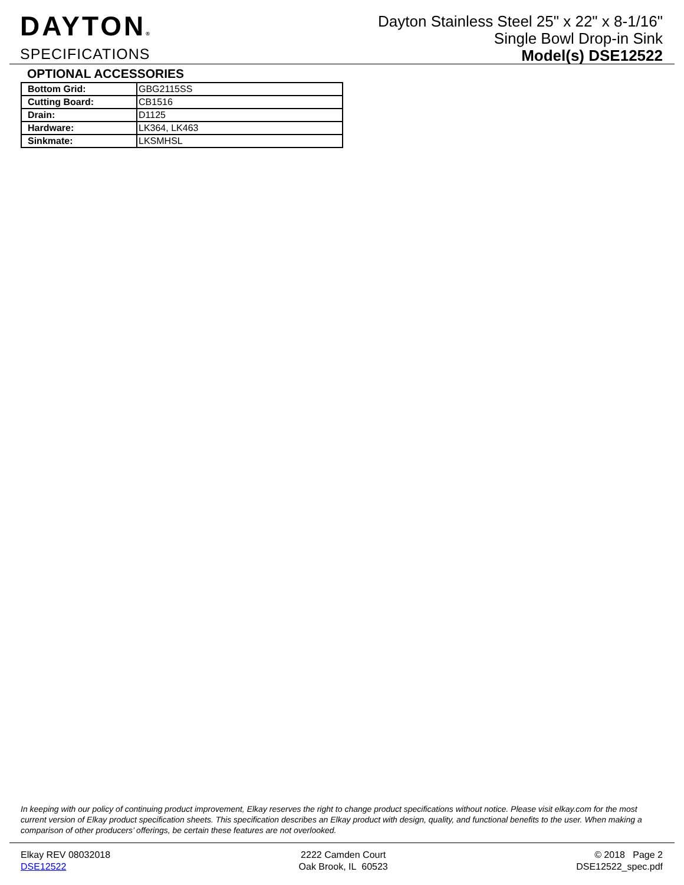DAYTON®
SPECIFICATIONS
Dayton Stainless Steel 25" x 22" x 8-1/16"
Single Bowl Drop-in Sink
Model(s) DSE12522
OPTIONAL ACCESSORIES
| Bottom Grid: | GBG2115SS |
| Cutting Board: | CB1516 |
| Drain: | D1125 |
| Hardware: | LK364, LK463 |
| Sinkmate: | LKSMHSL |
In keeping with our policy of continuing product improvement, Elkay reserves the right to change product specifications without notice. Please visit elkay.com for the most current version of Elkay product specification sheets. This specification describes an Elkay product with design, quality, and functional benefits to the user. When making a comparison of other producers’ offerings, be certain these features are not overlooked.
Elkay REV 08032018
DSE12522
2222 Camden Court
Oak Brook, IL 60523
© 2018 Page 2
DSE12522_spec.pdf